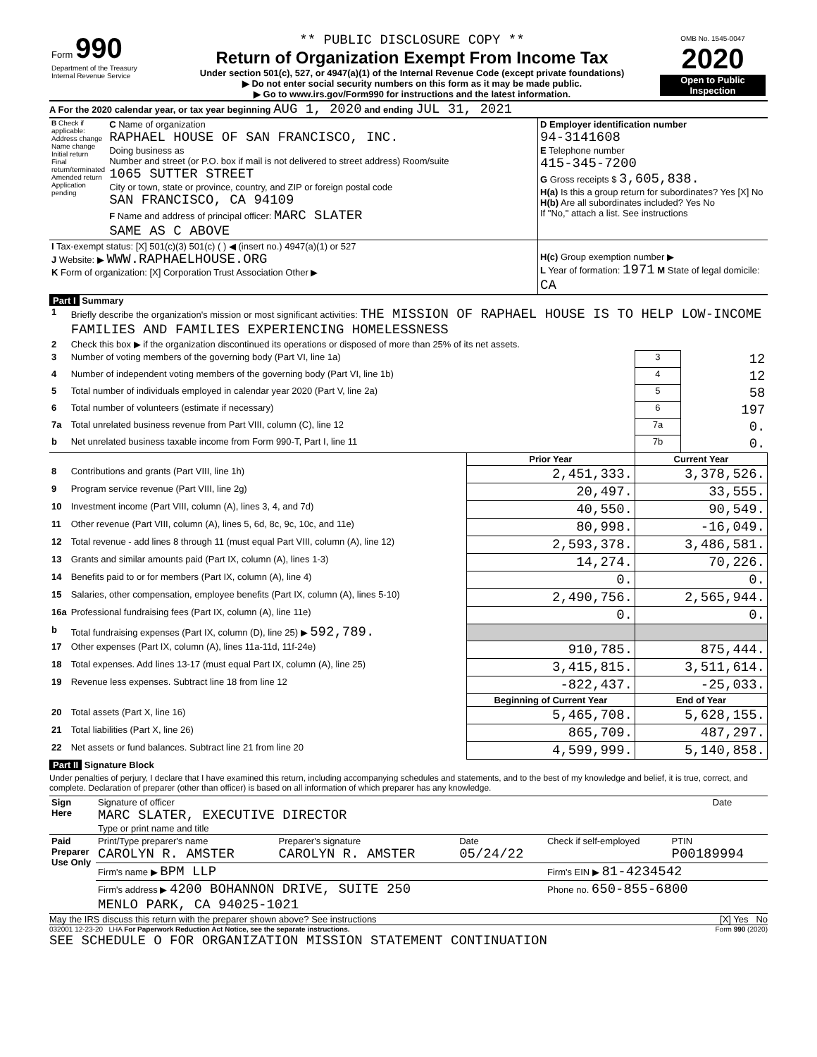| Form 990 Department of the Treasury Internal Revenue Service | ** PUBLIC DISCLOSURE COPY ** Return of Organization Exempt From Income Tax Under section 501(c), 527, or 4947(a)(1) of the Internal Revenue Code (except private foundations) ▶ Do not enter social security numbers on this form as it may be made public. ▶ Go to www.irs.gov/Form990 for instructions and the latest information. | OMB No. 1545-0047 2020 Open to Public Inspection |
A For the 2020 calendar year, or tax year beginning AUG 1, 2020 and ending JUL 31, 2021
| B Check if applicable: Address change Name change Initial return Final return/terminated Amended return Application pending | C Name of organization RAPHAEL HOUSE OF SAN FRANCISCO, INC. Doing business as Number and street (or P.O. box if mail is not delivered to street address) Room/suite 1065 SUTTER STREET City or town, state or province, country, and ZIP or foreign postal code SAN FRANCISCO, CA 94109 F Name and address of principal officer: MARC SLATER SAME AS C ABOVE | D Employer identification number 94-3141608 E Telephone number 415-345-7200 G Gross receipts $ 3,605,838. H(a) Is this a group return for subordinates? Yes [X] No H(b) Are all subordinates included? Yes No If "No," attach a list. See instructions |
| I Tax-exempt status: [X] 501(c)(3) 501(c) ( ) ◀ (insert no.) 4947(a)(1) or 527 J Website: ▶ WWW.RAPHAELHOUSE.ORG K Form of organization: [X] Corporation Trust Association Other ▶ | | H(c) Group exemption number ▶ L Year of formation: 1971 M State of legal domicile: CA |
Part I Summary
| 1 | Briefly describe the organization's mission or most significant activities: THE MISSION OF RAPHAEL HOUSE IS TO HELP LOW-INCOME FAMILIES AND FAMILIES EXPERIENCING HOMELESSNESS | | | |
| 2 | Check this box ▶ if the organization discontinued its operations or disposed of more than 25% of its net assets. | | | |
| 3 | Number of voting members of the governing body (Part VI, line 1a) | | 3 | 12 |
| 4 | Number of independent voting members of the governing body (Part VI, line 1b) | | 4 | 12 |
| 5 | Total number of individuals employed in calendar year 2020 (Part V, line 2a) | | 5 | 58 |
| 6 | Total number of volunteers (estimate if necessary) | | 6 | 197 |
| 7a | Total unrelated business revenue from Part VIII, column (C), line 12 | | 7a | 0. |
| b | Net unrelated business taxable income from Form 990-T, Part I, line 11 | | 7b | 0. |
| | | Prior Year | Current Year | |
| 8 | Contributions and grants (Part VIII, line 1h) | 2,451,333. | 3,378,526. | |
| 9 | Program service revenue (Part VIII, line 2g) | 20,497. | 33,555. | |
| 10 | Investment income (Part VIII, column (A), lines 3, 4, and 7d) | 40,550. | 90,549. | |
| 11 | Other revenue (Part VIII, column (A), lines 5, 6d, 8c, 9c, 10c, and 11e) | 80,998. | -16,049. | |
| 12 | Total revenue - add lines 8 through 11 (must equal Part VIII, column (A), line 12) | 2,593,378. | 3,486,581. | |
| 13 | Grants and similar amounts paid (Part IX, column (A), lines 1-3) | 14,274. | 70,226. | |
| 14 | Benefits paid to or for members (Part IX, column (A), line 4) | 0. | 0. | |
| 15 | Salaries, other compensation, employee benefits (Part IX, column (A), lines 5-10) | 2,490,756. | 2,565,944. | |
| 16a | Professional fundraising fees (Part IX, column (A), line 11e) | 0. | 0. | |
| b | Total fundraising expenses (Part IX, column (D), line 25) ▶ 592,789. | | | |
| 17 | Other expenses (Part IX, column (A), lines 11a-11d, 11f-24e) | 910,785. | 875,444. | |
| 18 | Total expenses. Add lines 13-17 (must equal Part IX, column (A), line 25) | 3,415,815. | 3,511,614. | |
| 19 | Revenue less expenses. Subtract line 18 from line 12 | -822,437. | -25,033. | |
| | | Beginning of Current Year | End of Year | |
| 20 | Total assets (Part X, line 16) | 5,465,708. | 5,628,155. | |
| 21 | Total liabilities (Part X, line 26) | 865,709. | 487,297. | |
| 22 | Net assets or fund balances. Subtract line 21 from line 20 | 4,599,999. | 5,140,858. | |
Part II Signature Block
Under penalties of perjury, I declare that I have examined this return, including accompanying schedules and statements, and to the best of my knowledge and belief, it is true, correct, and complete. Declaration of preparer (other than officer) is based on all information of which preparer has any knowledge.
| Sign Here | Signature of officer MARC SLATER, EXECUTIVE DIRECTOR Type or print name and title | Date |
| Paid Preparer Use Only | Print/Type preparer's name CAROLYN R. AMSTER | Preparer's signature CAROLYN R. AMSTER | Date 05/24/22 | Check if self-employed | PTIN P00189994 |
| | Firm's name ▶ BPM LLP | | | Firm's EIN ▶ 81-4234542 | |
| | Firm's address ▶ 4200 BOHANNON DRIVE, SUITE 250 MENLO PARK, CA 94025-1021 | | | Phone no. 650-855-6800 | |
May the IRS discuss this return with the preparer shown above? See instructions [X] Yes No
032001 12-23-20 LHA For Paperwork Reduction Act Notice, see the separate instructions. Form 990 (2020)
SEE SCHEDULE O FOR ORGANIZATION MISSION STATEMENT CONTINUATION